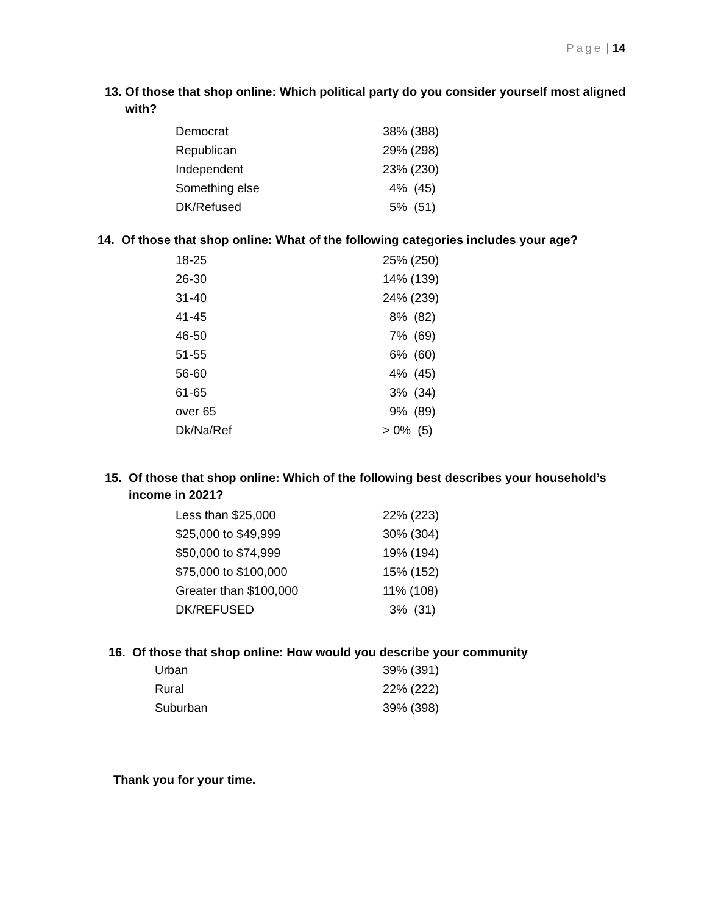Page | 14
13. Of those that shop online: Which political party do you consider yourself most aligned
with?
| Democrat | 38% (388) |
| Republican | 29% (298) |
| Independent | 23% (230) |
| Something else | 4% (45) |
| DK/Refused | 5% (51) |
14. Of those that shop online: What of the following categories includes your age?
| 18-25 | 25% (250) |
| 26-30 | 14% (139) |
| 31-40 | 24% (239) |
| 41-45 | 8% (82) |
| 46-50 | 7% (69) |
| 51-55 | 6% (60) |
| 56-60 | 4% (45) |
| 61-65 | 3% (34) |
| over 65 | 9% (89) |
| Dk/Na/Ref | > 0% (5) |
15. Of those that shop online: Which of the following best describes your household’s
income in 2021?
| Less than $25,000 | 22% (223) |
| $25,000 to $49,999 | 30% (304) |
| $50,000 to $74,999 | 19% (194) |
| $75,000 to $100,000 | 15% (152) |
| Greater than $100,000 | 11% (108) |
| DK/REFUSED | 3% (31) |
16. Of those that shop online: How would you describe your community
| Urban | 39% (391) |
| Rural | 22% (222) |
| Suburban | 39% (398) |
Thank you for your time.